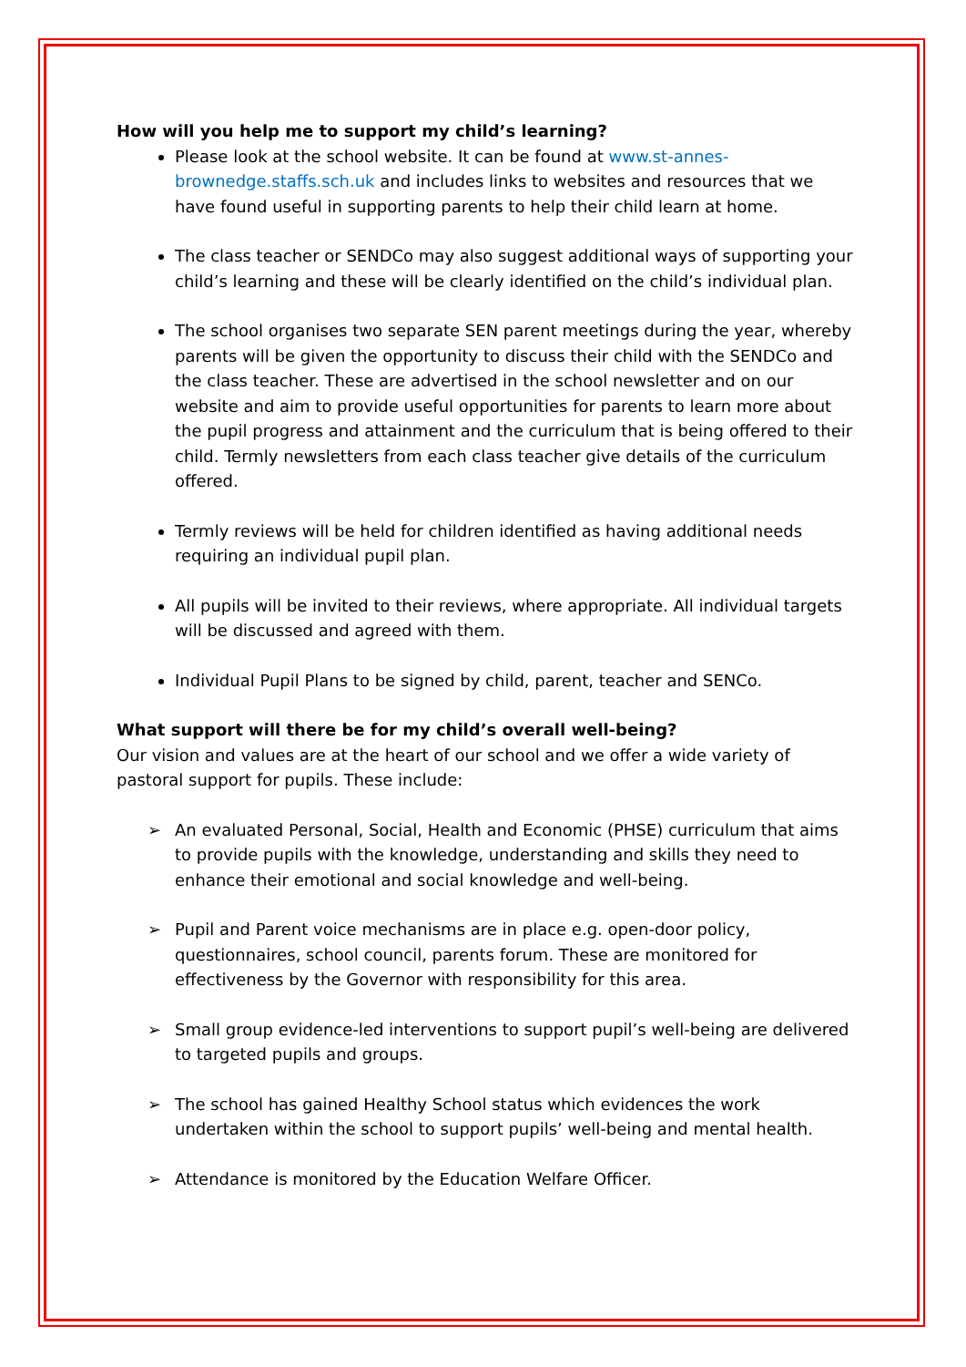How will you help me to support my child’s learning?
Please look at the school website. It can be found at www.st-annes-brownedge.staffs.sch.uk and includes links to websites and resources that we have found useful in supporting parents to help their child learn at home.
The class teacher or SENDCo may also suggest additional ways of supporting your child’s learning and these will be clearly identified on the child’s individual plan.
The school organises two separate SEN parent meetings during the year, whereby parents will be given the opportunity to discuss their child with the SENDCo and the class teacher. These are advertised in the school newsletter and on our website and aim to provide useful opportunities for parents to learn more about the pupil progress and attainment and the curriculum that is being offered to their child. Termly newsletters from each class teacher give details of the curriculum offered.
Termly reviews will be held for children identified as having additional needs requiring an individual pupil plan.
All pupils will be invited to their reviews, where appropriate. All individual targets will be discussed and agreed with them.
Individual Pupil Plans to be signed by child, parent, teacher and SENCo.
What support will there be for my child’s overall well-being?
Our vision and values are at the heart of our school and we offer a wide variety of pastoral support for pupils. These include:
➢ An evaluated Personal, Social, Health and Economic (PHSE) curriculum that aims to provide pupils with the knowledge, understanding and skills they need to enhance their emotional and social knowledge and well-being.
➢ Pupil and Parent voice mechanisms are in place e.g. open-door policy, questionnaires, school council, parents forum. These are monitored for effectiveness by the Governor with responsibility for this area.
➢ Small group evidence-led interventions to support pupil’s well-being are delivered to targeted pupils and groups.
➢ The school has gained Healthy School status which evidences the work undertaken within the school to support pupils’ well-being and mental health.
➢ Attendance is monitored by the Education Welfare Officer.